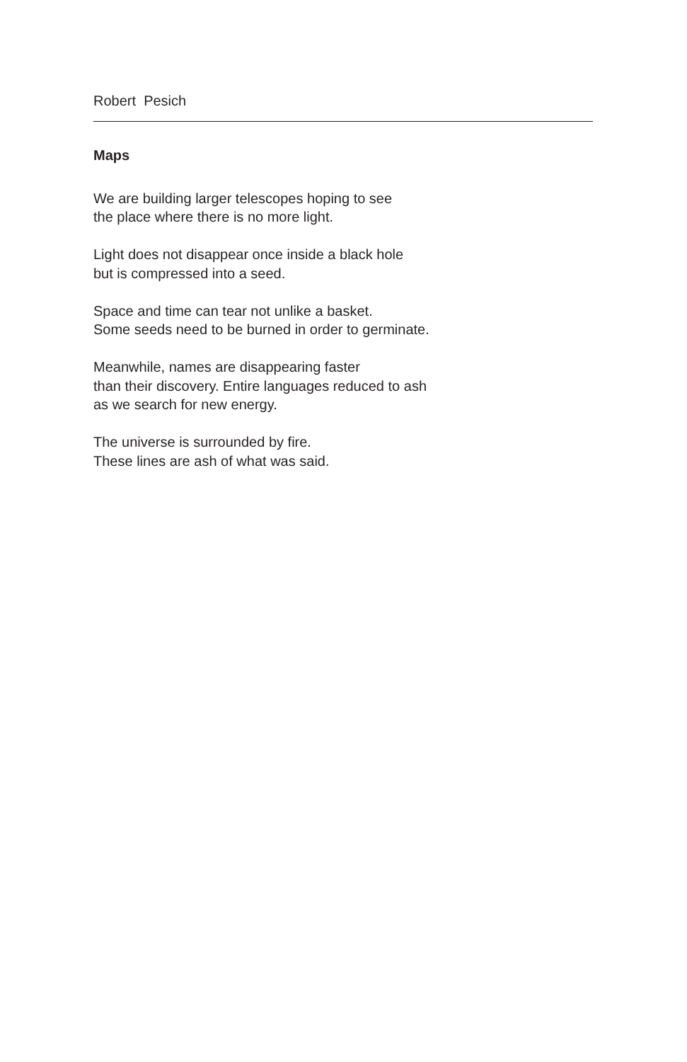Robert Pesich
Maps
We are building larger telescopes hoping to see
the place where there is no more light.
Light does not disappear once inside a black hole
but is compressed into a seed.
Space and time can tear not unlike a basket.
Some seeds need to be burned in order to germinate.
Meanwhile, names are disappearing faster
than their discovery. Entire languages reduced to ash
as we search for new energy.
The universe is surrounded by fire.
These lines are ash of what was said.